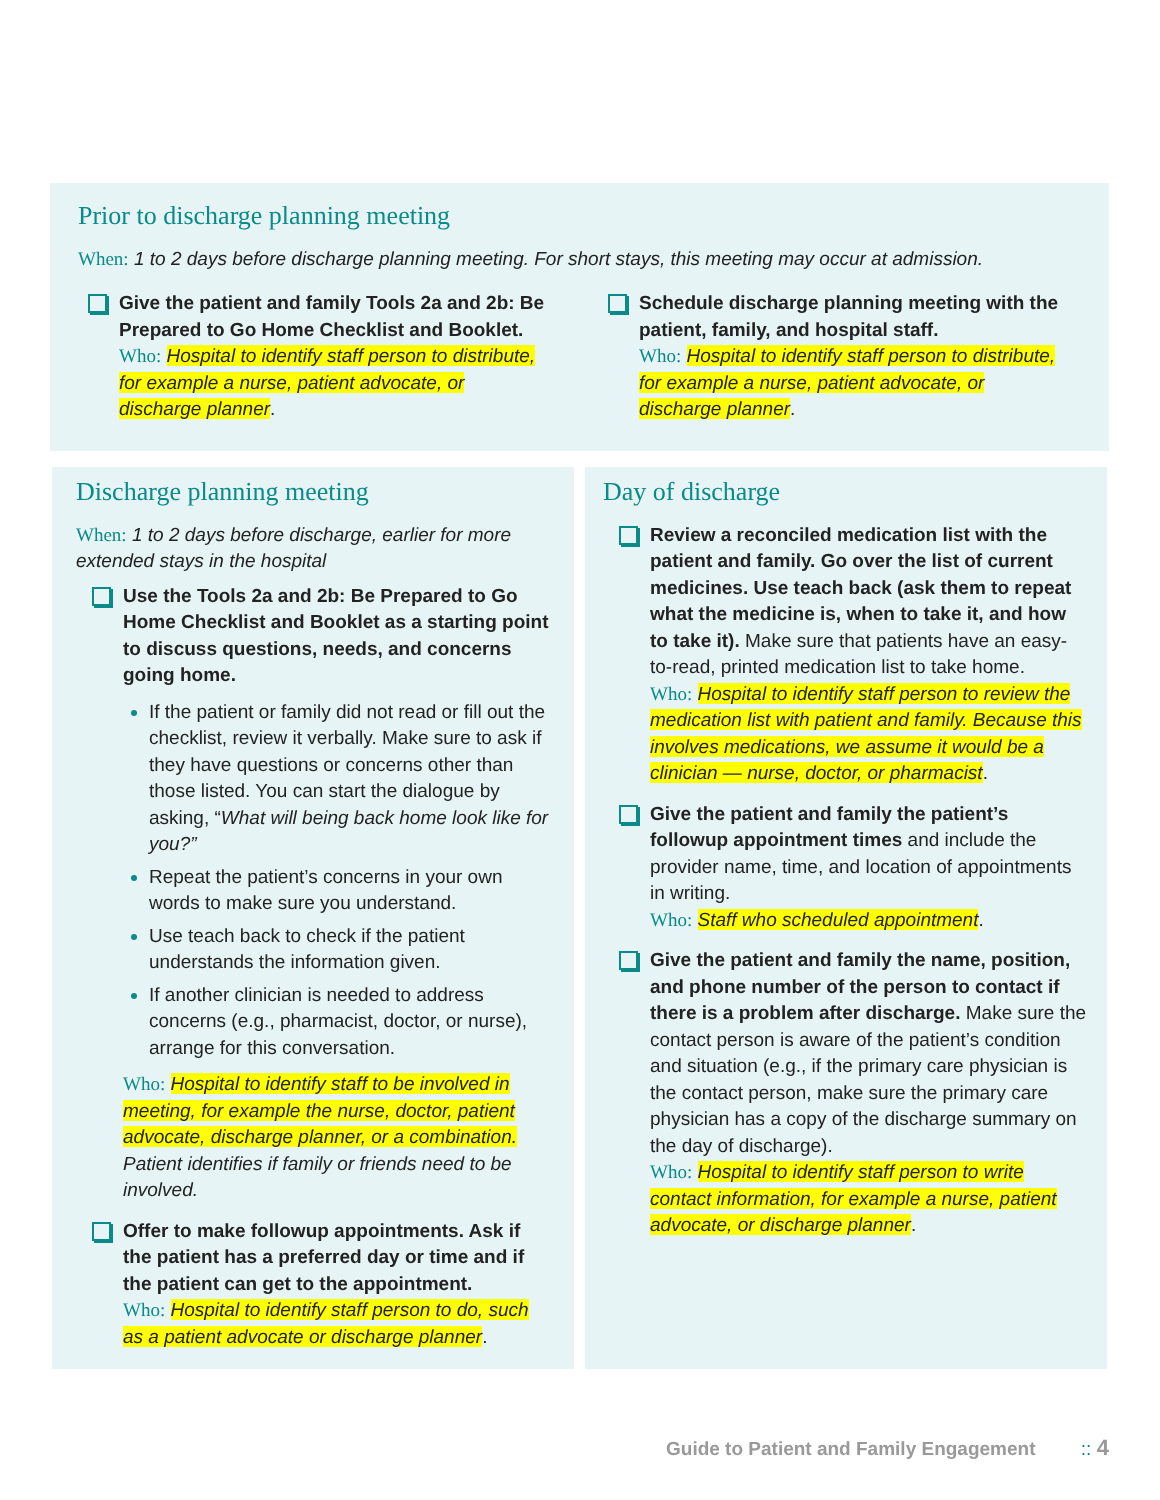Prior to discharge planning meeting
When: 1 to 2 days before discharge planning meeting. For short stays, this meeting may occur at admission.
Give the patient and family Tools 2a and 2b: Be Prepared to Go Home Checklist and Booklet.
Who: Hospital to identify staff person to distribute, for example a nurse, patient advocate, or discharge planner.
Schedule discharge planning meeting with the patient, family, and hospital staff.
Who: Hospital to identify staff person to distribute, for example a nurse, patient advocate, or discharge planner.
Discharge planning meeting
When: 1 to 2 days before discharge, earlier for more extended stays in the hospital
Use the Tools 2a and 2b: Be Prepared to Go Home Checklist and Booklet as a starting point to discuss questions, needs, and concerns going home.
If the patient or family did not read or fill out the checklist, review it verbally. Make sure to ask if they have questions or concerns other than those listed. You can start the dialogue by asking, “What will being back home look like for you?”
Repeat the patient’s concerns in your own words to make sure you understand.
Use teach back to check if the patient understands the information given.
If another clinician is needed to address concerns (e.g., pharmacist, doctor, or nurse), arrange for this conversation.
Who: Hospital to identify staff to be involved in meeting, for example the nurse, doctor, patient advocate, discharge planner, or a combination. Patient identifies if family or friends need to be involved.
Offer to make followup appointments. Ask if the patient has a preferred day or time and if the patient can get to the appointment.
Who: Hospital to identify staff person to do, such as a patient advocate or discharge planner.
Day of discharge
Review a reconciled medication list with the patient and family. Go over the list of current medicines. Use teach back (ask them to repeat what the medicine is, when to take it, and how to take it). Make sure that patients have an easy-to-read, printed medication list to take home.
Who: Hospital to identify staff person to review the medication list with patient and family. Because this involves medications, we assume it would be a clinician — nurse, doctor, or pharmacist.
Give the patient and family the patient’s followup appointment times and include the provider name, time, and location of appointments in writing.
Who: Staff who scheduled appointment.
Give the patient and family the name, position, and phone number of the person to contact if there is a problem after discharge. Make sure the contact person is aware of the patient’s condition and situation (e.g., if the primary care physician is the contact person, make sure the primary care physician has a copy of the discharge summary on the day of discharge).
Who: Hospital to identify staff person to write contact information, for example a nurse, patient advocate, or discharge planner.
Guide to Patient and Family Engagement :: 4